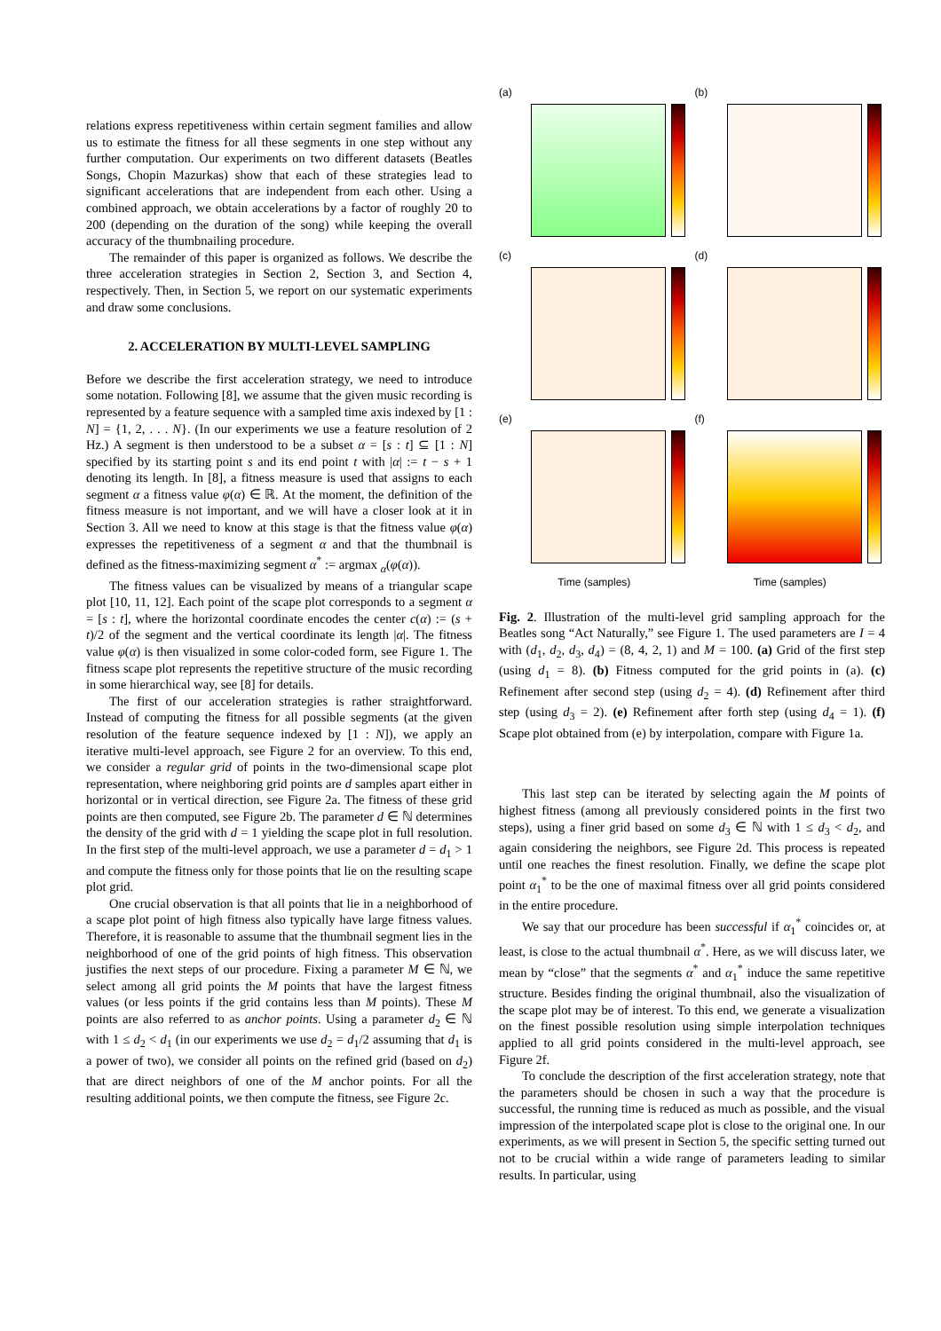relations express repetitiveness within certain segment families and allow us to estimate the fitness for all these segments in one step without any further computation. Our experiments on two different datasets (Beatles Songs, Chopin Mazurkas) show that each of these strategies lead to significant accelerations that are independent from each other. Using a combined approach, we obtain accelerations by a factor of roughly 20 to 200 (depending on the duration of the song) while keeping the overall accuracy of the thumbnailing procedure.
The remainder of this paper is organized as follows. We describe the three acceleration strategies in Section 2, Section 3, and Section 4, respectively. Then, in Section 5, we report on our systematic experiments and draw some conclusions.
2. ACCELERATION BY MULTI-LEVEL SAMPLING
Before we describe the first acceleration strategy, we need to introduce some notation. Following [8], we assume that the given music recording is represented by a feature sequence with a sampled time axis indexed by [1 : N] = {1, 2, . . . N}. (In our experiments we use a feature resolution of 2 Hz.) A segment is then understood to be a subset α = [s : t] ⊆ [1 : N] specified by its starting point s and its end point t with |α| := t − s + 1 denoting its length. In [8], a fitness measure is used that assigns to each segment α a fitness value φ(α) ∈ ℝ. At the moment, the definition of the fitness measure is not important, and we will have a closer look at it in Section 3. All we need to know at this stage is that the fitness value φ(α) expresses the repetitiveness of a segment α and that the thumbnail is defined as the fitness-maximizing segment α<sup>*</sup> := argmax <sub>α</sub>(φ(α)).
The fitness values can be visualized by means of a triangular scape plot [10, 11, 12]. Each point of the scape plot corresponds to a segment α = [s : t], where the horizontal coordinate encodes the center c(α) := (s + t)/2 of the segment and the vertical coordinate its length |α|. The fitness value φ(α) is then visualized in some color-coded form, see Figure 1. The fitness scape plot represents the repetitive structure of the music recording in some hierarchical way, see [8] for details.
The first of our acceleration strategies is rather straightforward. Instead of computing the fitness for all possible segments (at the given resolution of the feature sequence indexed by [1 : N]), we apply an iterative multi-level approach, see Figure 2 for an overview. To this end, we consider a regular grid of points in the two-dimensional scape plot representation, where neighboring grid points are d samples apart either in horizontal or in vertical direction, see Figure 2a. The fitness of these grid points are then computed, see Figure 2b. The parameter d ∈ ℕ determines the density of the grid with d = 1 yielding the scape plot in full resolution. In the first step of the multi-level approach, we use a parameter d = d<sub>1</sub> > 1 and compute the fitness only for those points that lie on the resulting scape plot grid.
One crucial observation is that all points that lie in a neighborhood of a scape plot point of high fitness also typically have large fitness values. Therefore, it is reasonable to assume that the thumbnail segment lies in the neighborhood of one of the grid points of high fitness. This observation justifies the next steps of our procedure. Fixing a parameter M ∈ ℕ, we select among all grid points the M points that have the largest fitness values (or less points if the grid contains less than M points). These M points are also referred to as anchor points. Using a parameter d<sub>2</sub> ∈ ℕ with 1 ≤ d<sub>2</sub> < d<sub>1</sub> (in our experiments we use d<sub>2</sub> = d<sub>1</sub>/2 assuming that d<sub>1</sub> is a power of two), we consider all points on the refined grid (based on d<sub>2</sub>) that are direct neighbors of one of the M anchor points. For all the resulting additional points, we then compute the fitness, see Figure 2c.
(a)
(b)
(c)
(d)
(e)
(f)
Time (samples)
Time (samples)
Fig. 2. Illustration of the multi-level grid sampling approach for the Beatles song “Act Naturally,” see Figure 1. The used parameters are I = 4 with (d<sub>1</sub>, d<sub>2</sub>, d<sub>3</sub>, d<sub>4</sub>) = (8, 4, 2, 1) and M = 100. (a) Grid of the first step (using d<sub>1</sub> = 8). (b) Fitness computed for the grid points in (a). (c) Refinement after second step (using d<sub>2</sub> = 4). (d) Refinement after third step (using d<sub>3</sub> = 2). (e) Refinement after forth step (using d<sub>4</sub> = 1). (f) Scape plot obtained from (e) by interpolation, compare with Figure 1a.
This last step can be iterated by selecting again the M points of highest fitness (among all previously considered points in the first two steps), using a finer grid based on some d<sub>3</sub> ∈ ℕ with 1 ≤ d<sub>3</sub> < d<sub>2</sub>, and again considering the neighbors, see Figure 2d. This process is repeated until one reaches the finest resolution. Finally, we define the scape plot point α<sub>1</sub><sup>*</sup> to be the one of maximal fitness over all grid points considered in the entire procedure.
We say that our procedure has been successful if α<sub>1</sub><sup>*</sup> coincides or, at least, is close to the actual thumbnail α<sup>*</sup>. Here, as we will discuss later, we mean by “close” that the segments α<sup>*</sup> and α<sub>1</sub><sup>*</sup> induce the same repetitive structure. Besides finding the original thumbnail, also the visualization of the scape plot may be of interest. To this end, we generate a visualization on the finest possible resolution using simple interpolation techniques applied to all grid points considered in the multi-level approach, see Figure 2f.
To conclude the description of the first acceleration strategy, note that the parameters should be chosen in such a way that the procedure is successful, the running time is reduced as much as possible, and the visual impression of the interpolated scape plot is close to the original one. In our experiments, as we will present in Section 5, the specific setting turned out not to be crucial within a wide range of parameters leading to similar results. In particular, using